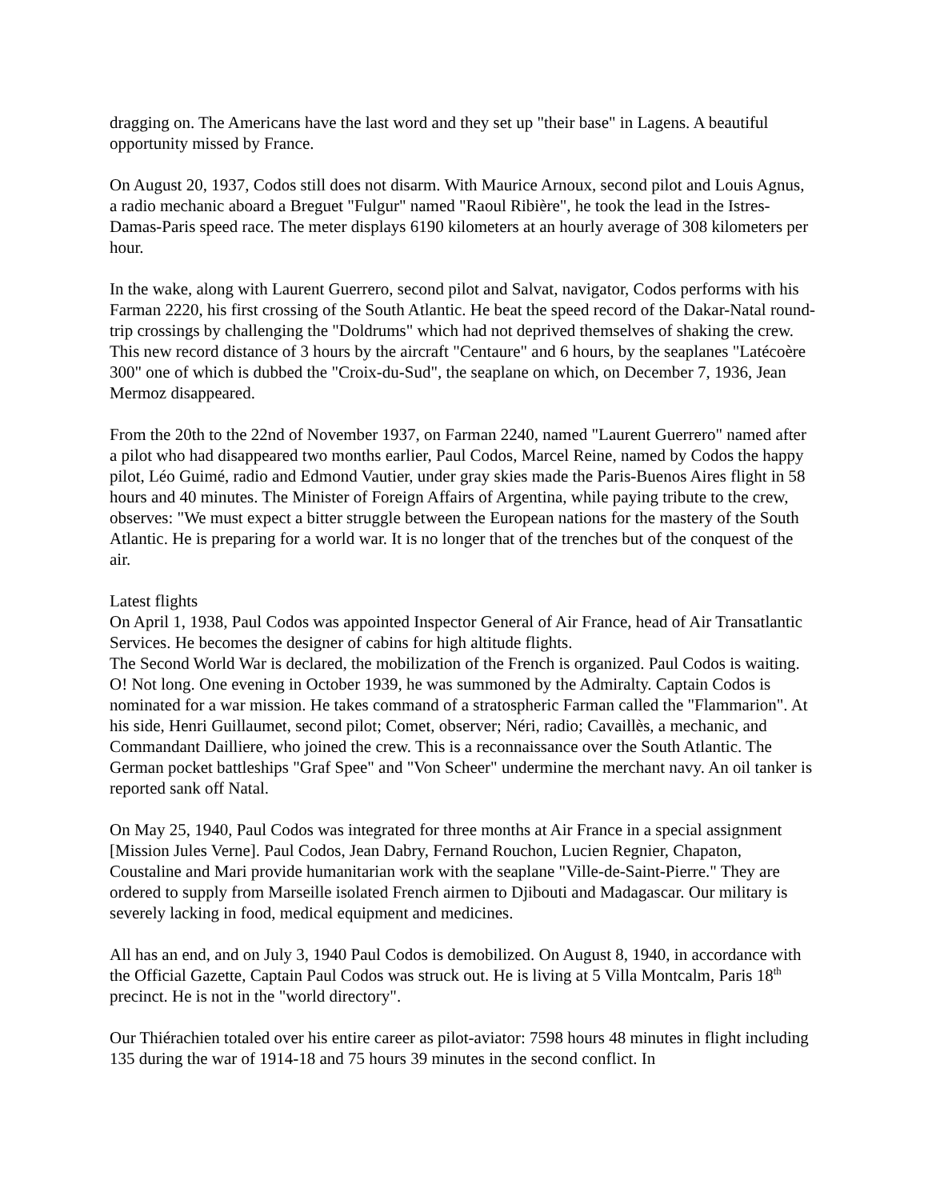dragging on. The Americans have the last word and they set up "their base" in Lagens. A beautiful opportunity missed by France.
On August 20, 1937, Codos still does not disarm. With Maurice Arnoux, second pilot and Louis Agnus, a radio mechanic aboard a Breguet "Fulgur" named "Raoul Ribière", he took the lead in the Istres-Damas-Paris speed race. The meter displays 6190 kilometers at an hourly average of 308 kilometers per hour.
In the wake, along with Laurent Guerrero, second pilot and Salvat, navigator, Codos performs with his Farman 2220, his first crossing of the South Atlantic. He beat the speed record of the Dakar-Natal round-trip crossings by challenging the "Doldrums" which had not deprived themselves of shaking the crew. This new record distance of 3 hours by the aircraft "Centaure" and 6 hours, by the seaplanes "Latécoère 300" one of which is dubbed the "Croix-du-Sud", the seaplane on which, on December 7, 1936, Jean Mermoz disappeared.
From the 20th to the 22nd of November 1937, on Farman 2240, named "Laurent Guerrero" named after a pilot who had disappeared two months earlier, Paul Codos, Marcel Reine, named by Codos the happy pilot, Léo Guimé, radio and Edmond Vautier, under gray skies made the Paris-Buenos Aires flight in 58 hours and 40 minutes. The Minister of Foreign Affairs of Argentina, while paying tribute to the crew, observes: "We must expect a bitter struggle between the European nations for the mastery of the South Atlantic. He is preparing for a world war. It is no longer that of the trenches but of the conquest of the air.
Latest flights
On April 1, 1938, Paul Codos was appointed Inspector General of Air France, head of Air Transatlantic Services. He becomes the designer of cabins for high altitude flights.
The Second World War is declared, the mobilization of the French is organized. Paul Codos is waiting. O! Not long. One evening in October 1939, he was summoned by the Admiralty. Captain Codos is nominated for a war mission. He takes command of a stratospheric Farman called the "Flammarion". At his side, Henri Guillaumet, second pilot; Comet, observer; Néri, radio; Cavaillès, a mechanic, and Commandant Dailliere, who joined the crew. This is a reconnaissance over the South Atlantic. The German pocket battleships "Graf Spee" and "Von Scheer" undermine the merchant navy. An oil tanker is reported sank off Natal.
On May 25, 1940, Paul Codos was integrated for three months at Air France in a special assignment [Mission Jules Verne]. Paul Codos, Jean Dabry, Fernand Rouchon, Lucien Regnier, Chapaton, Coustaline and Mari provide humanitarian work with the seaplane "Ville-de-Saint-Pierre." They are ordered to supply from Marseille isolated French airmen to Djibouti and Madagascar. Our military is severely lacking in food, medical equipment and medicines.
All has an end, and on July 3, 1940 Paul Codos is demobilized. On August 8, 1940, in accordance with the Official Gazette, Captain Paul Codos was struck out. He is living at 5 Villa Montcalm, Paris 18<sup>th</sup> precinct. He is not in the "world directory".
Our Thiérachien totaled over his entire career as pilot-aviator: 7598 hours 48 minutes in flight including 135 during the war of 1914-18 and 75 hours 39 minutes in the second conflict. In